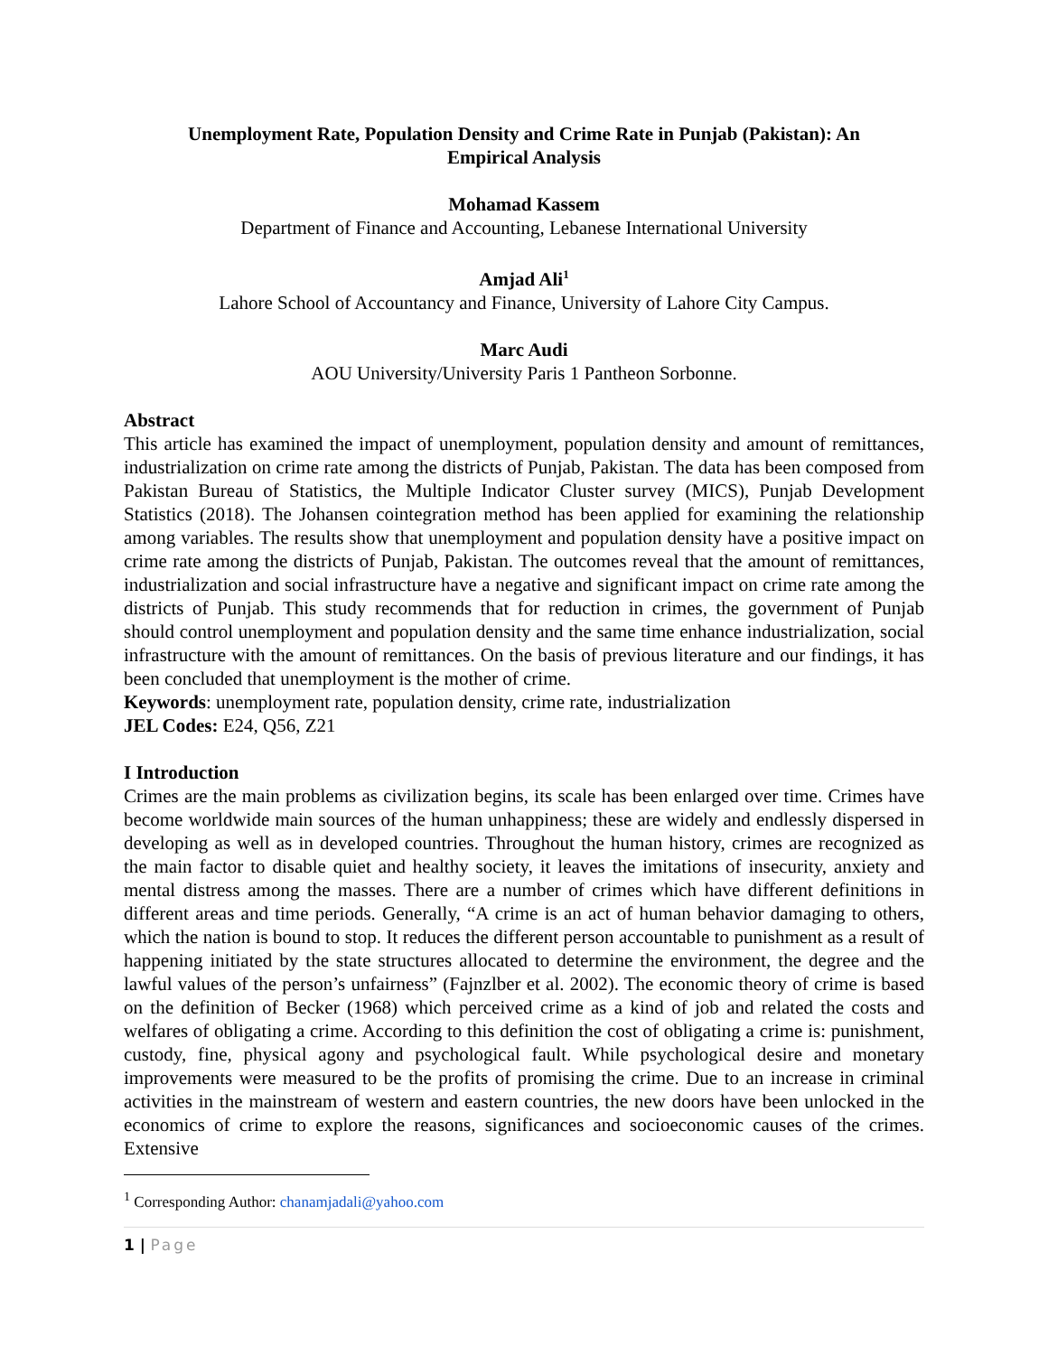Unemployment Rate, Population Density and Crime Rate in Punjab (Pakistan): An Empirical Analysis
Mohamad Kassem
Department of Finance and Accounting, Lebanese International University
Amjad Ali<sup>1</sup>
Lahore School of Accountancy and Finance, University of Lahore City Campus.
Marc Audi
AOU University/University Paris 1 Pantheon Sorbonne.
Abstract
This article has examined the impact of unemployment, population density and amount of remittances, industrialization on crime rate among the districts of Punjab, Pakistan. The data has been composed from Pakistan Bureau of Statistics, the Multiple Indicator Cluster survey (MICS), Punjab Development Statistics (2018). The Johansen cointegration method has been applied for examining the relationship among variables. The results show that unemployment and population density have a positive impact on crime rate among the districts of Punjab, Pakistan. The outcomes reveal that the amount of remittances, industrialization and social infrastructure have a negative and significant impact on crime rate among the districts of Punjab. This study recommends that for reduction in crimes, the government of Punjab should control unemployment and population density and the same time enhance industrialization, social infrastructure with the amount of remittances. On the basis of previous literature and our findings, it has been concluded that unemployment is the mother of crime.
Keywords: unemployment rate, population density, crime rate, industrialization
JEL Codes: E24, Q56, Z21
I Introduction
Crimes are the main problems as civilization begins, its scale has been enlarged over time. Crimes have become worldwide main sources of the human unhappiness; these are widely and endlessly dispersed in developing as well as in developed countries. Throughout the human history, crimes are recognized as the main factor to disable quiet and healthy society, it leaves the imitations of insecurity, anxiety and mental distress among the masses. There are a number of crimes which have different definitions in different areas and time periods. Generally, “A crime is an act of human behavior damaging to others, which the nation is bound to stop. It reduces the different person accountable to punishment as a result of happening initiated by the state structures allocated to determine the environment, the degree and the lawful values of the person’s unfairness” (Fajnzlber et al. 2002). The economic theory of crime is based on the definition of Becker (1968) which perceived crime as a kind of job and related the costs and welfares of obligating a crime. According to this definition the cost of obligating a crime is: punishment, custody, fine, physical agony and psychological fault. While psychological desire and monetary improvements were measured to be the profits of promising the crime. Due to an increase in criminal activities in the mainstream of western and eastern countries, the new doors have been unlocked in the economics of crime to explore the reasons, significances and socioeconomic causes of the crimes. Extensive
<sup>1</sup> Corresponding Author: chanamjadali@yahoo.com
1 | Page